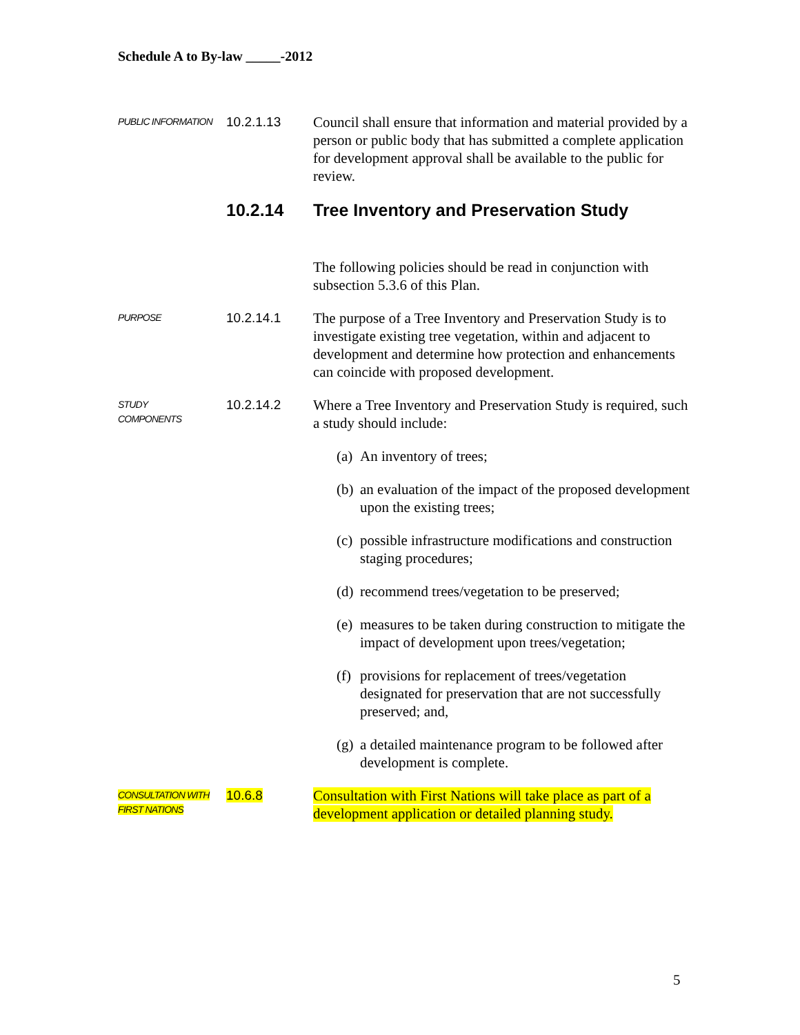Schedule A to By-law _____-2012
PUBLIC INFORMATION
10.2.1.13 Council shall ensure that information and material provided by a person or public body that has submitted a complete application for development approval shall be available to the public for review.
10.2.14 Tree Inventory and Preservation Study
The following policies should be read in conjunction with subsection 5.3.6 of this Plan.
PURPOSE
10.2.14.1 The purpose of a Tree Inventory and Preservation Study is to investigate existing tree vegetation, within and adjacent to development and determine how protection and enhancements can coincide with proposed development.
STUDY
COMPONENTS
10.2.14.2 Where a Tree Inventory and Preservation Study is required, such a study should include:
(a) An inventory of trees;
(b) an evaluation of the impact of the proposed development upon the existing trees;
(c) possible infrastructure modifications and construction staging procedures;
(d) recommend trees/vegetation to be preserved;
(e) measures to be taken during construction to mitigate the impact of development upon trees/vegetation;
(f) provisions for replacement of trees/vegetation designated for preservation that are not successfully preserved; and,
(g) a detailed maintenance program to be followed after development is complete.
CONSULTATION WITH
FIRST NATIONS
10.6.8 Consultation with First Nations will take place as part of a development application or detailed planning study.
5